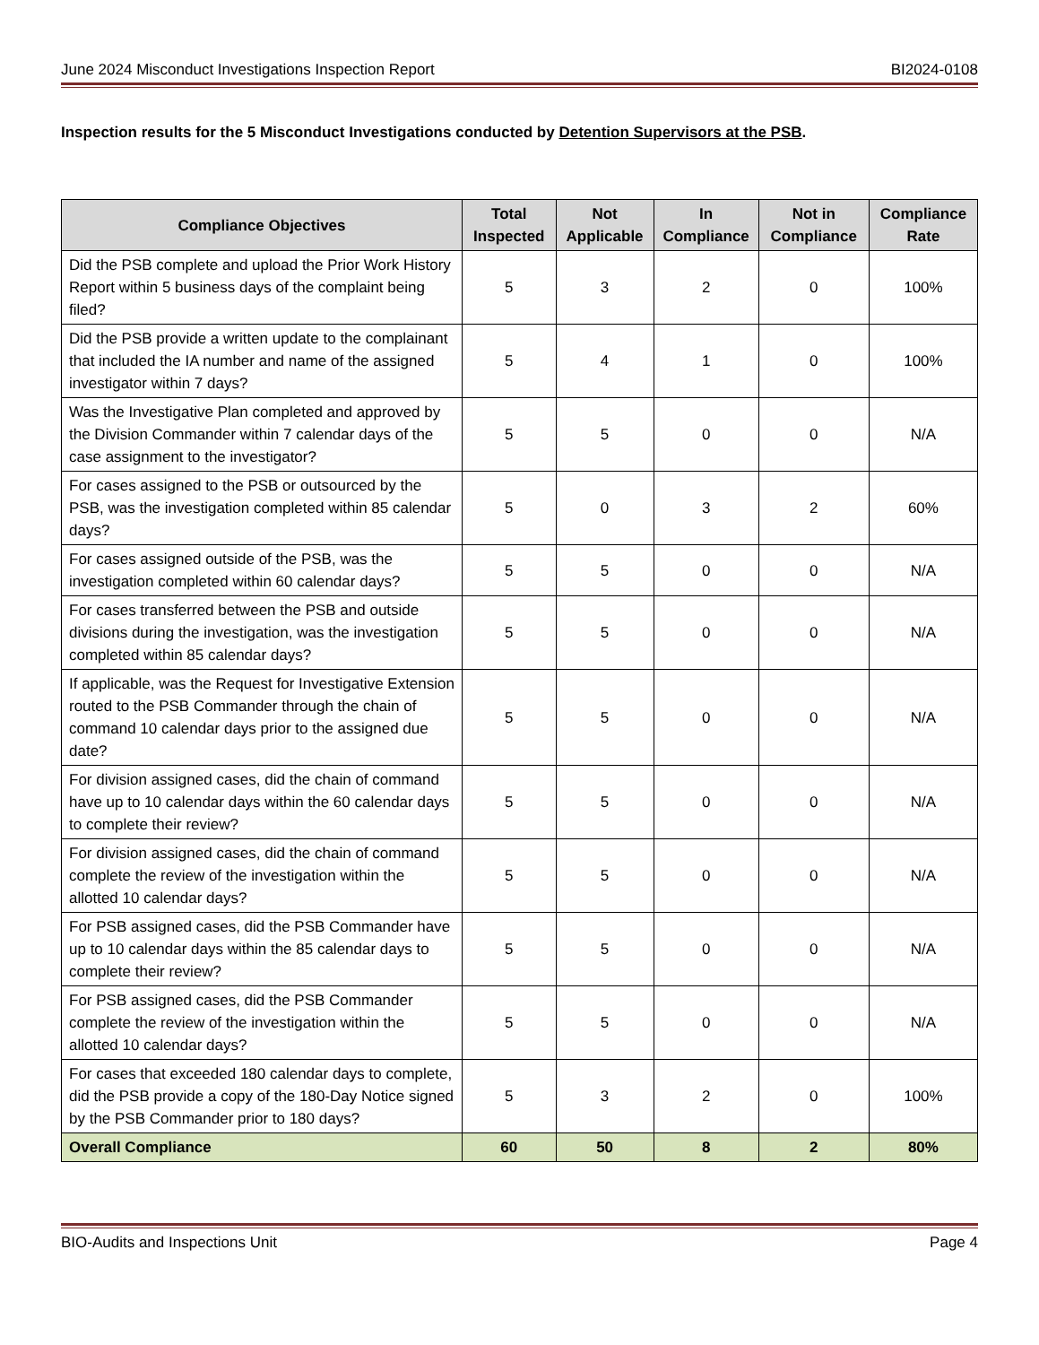June 2024 Misconduct Investigations Inspection Report BI2024-0108
Inspection results for the 5 Misconduct Investigations conducted by Detention Supervisors at the PSB.
| Compliance Objectives | Total Inspected | Not Applicable | In Compliance | Not in Compliance | Compliance Rate |
| --- | --- | --- | --- | --- | --- |
| Did the PSB complete and upload the Prior Work History Report within 5 business days of the complaint being filed? | 5 | 3 | 2 | 0 | 100% |
| Did the PSB provide a written update to the complainant that included the IA number and name of the assigned investigator within 7 days? | 5 | 4 | 1 | 0 | 100% |
| Was the Investigative Plan completed and approved by the Division Commander within 7 calendar days of the case assignment to the investigator? | 5 | 5 | 0 | 0 | N/A |
| For cases assigned to the PSB or outsourced by the PSB, was the investigation completed within 85 calendar days? | 5 | 0 | 3 | 2 | 60% |
| For cases assigned outside of the PSB, was the investigation completed within 60 calendar days? | 5 | 5 | 0 | 0 | N/A |
| For cases transferred between the PSB and outside divisions during the investigation, was the investigation completed within 85 calendar days? | 5 | 5 | 0 | 0 | N/A |
| If applicable, was the Request for Investigative Extension routed to the PSB Commander through the chain of command 10 calendar days prior to the assigned due date? | 5 | 5 | 0 | 0 | N/A |
| For division assigned cases, did the chain of command have up to 10 calendar days within the 60 calendar days to complete their review? | 5 | 5 | 0 | 0 | N/A |
| For division assigned cases, did the chain of command complete the review of the investigation within the allotted 10 calendar days? | 5 | 5 | 0 | 0 | N/A |
| For PSB assigned cases, did the PSB Commander have up to 10 calendar days within the 85 calendar days to complete their review? | 5 | 5 | 0 | 0 | N/A |
| For PSB assigned cases, did the PSB Commander complete the review of the investigation within the allotted 10 calendar days? | 5 | 5 | 0 | 0 | N/A |
| For cases that exceeded 180 calendar days to complete, did the PSB provide a copy of the 180-Day Notice signed by the PSB Commander prior to 180 days? | 5 | 3 | 2 | 0 | 100% |
| Overall Compliance | 60 | 50 | 8 | 2 | 80% |
BIO-Audits and Inspections Unit Page 4